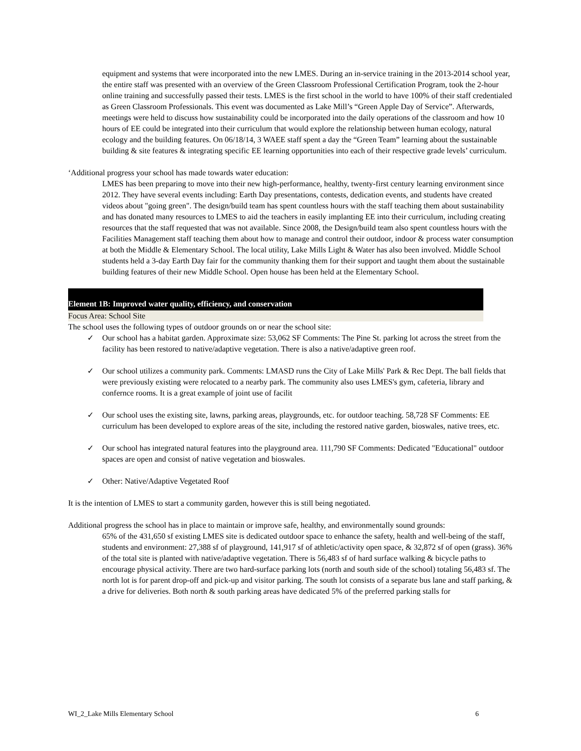equipment and systems that were incorporated into the new LMES. During an in-service training in the 2013-2014 school year, the entire staff was presented with an overview of the Green Classroom Professional Certification Program, took the 2-hour online training and successfully passed their tests. LMES is the first school in the world to have 100% of their staff credentialed as Green Classroom Professionals. This event was documented as Lake Mill’s “Green Apple Day of Service”. Afterwards, meetings were held to discuss how sustainability could be incorporated into the daily operations of the classroom and how 10 hours of EE could be integrated into their curriculum that would explore the relationship between human ecology, natural ecology and the building features. On 06/18/14, 3 WAEE staff spent a day the “Green Team” learning about the sustainable building & site features & integrating specific EE learning opportunities into each of their respective grade levels’ curriculum.
‘Additional progress your school has made towards water education:
LMES has been preparing to move into their new high-performance, healthy, twenty-first century learning environment since 2012. They have several events including: Earth Day presentations, contests, dedication events, and students have created videos about "going green". The design/build team has spent countless hours with the staff teaching them about sustainability and has donated many resources to LMES to aid the teachers in easily implanting EE into their curriculum, including creating resources that the staff requested that was not available. Since 2008, the Design/build team also spent countless hours with the Facilities Management staff teaching them about how to manage and control their outdoor, indoor & process water consumption at both the Middle & Elementary School. The local utility, Lake Mills Light & Water has also been involved. Middle School students held a 3-day Earth Day fair for the community thanking them for their support and taught them about the sustainable building features of their new Middle School. Open house has been held at the Elementary School.
Element 1B: Improved water quality, efficiency, and conservation
Focus Area: School Site
The school uses the following types of outdoor grounds on or near the school site:
✓ Our school has a habitat garden. Approximate size: 53,062 SF Comments: The Pine St. parking lot across the street from the facility has been restored to native/adaptive vegetation. There is also a native/adaptive green roof.
✓ Our school utilizes a community park. Comments: LMASD runs the City of Lake Mills' Park & Rec Dept. The ball fields that were previously existing were relocated to a nearby park. The community also uses LMES's gym, cafeteria, library and confernce rooms. It is a great example of joint use of facilit
✓ Our school uses the existing site, lawns, parking areas, playgrounds, etc. for outdoor teaching. 58,728 SF Comments: EE curriculum has been developed to explore areas of the site, including the restored native garden, bioswales, native trees, etc.
✓ Our school has integrated natural features into the playground area. 111,790 SF Comments: Dedicated "Educational" outdoor spaces are open and consist of native vegetation and bioswales.
✓ Other: Native/Adaptive Vegetated Roof
It is the intention of LMES to start a community garden, however this is still being negotiated.
Additional progress the school has in place to maintain or improve safe, healthy, and environmentally sound grounds:
65% of the 431,650 sf existing LMES site is dedicated outdoor space to enhance the safety, health and well-being of the staff, students and environment: 27,388 sf of playground, 141,917 sf of athletic/activity open space, & 32,872 sf of open (grass). 36% of the total site is planted with native/adaptive vegetation. There is 56,483 sf of hard surface walking & bicycle paths to encourage physical activity. There are two hard-surface parking lots (north and south side of the school) totaling 56,483 sf. The north lot is for parent drop-off and pick-up and visitor parking. The south lot consists of a separate bus lane and staff parking, & a drive for deliveries. Both north & south parking areas have dedicated 5% of the preferred parking stalls for
WI_2_Lake Mills Elementary School 6